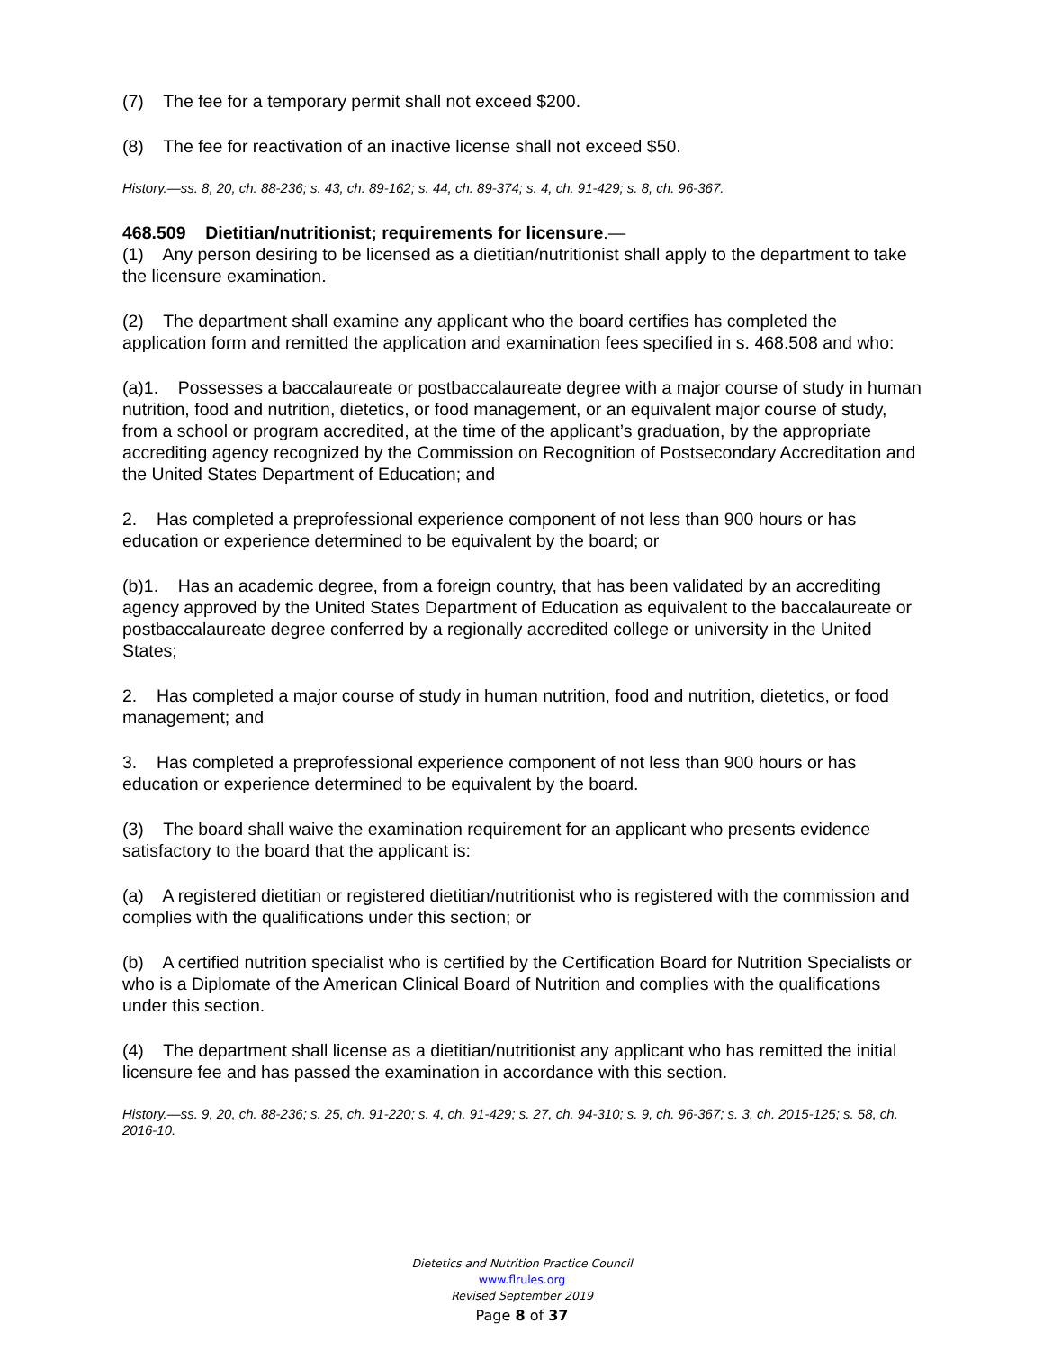(7) The fee for a temporary permit shall not exceed $200.
(8) The fee for reactivation of an inactive license shall not exceed $50.
History.—ss. 8, 20, ch. 88-236; s. 43, ch. 89-162; s. 44, ch. 89-374; s. 4, ch. 91-429; s. 8, ch. 96-367.
468.509 Dietitian/nutritionist; requirements for licensure.—
(1) Any person desiring to be licensed as a dietitian/nutritionist shall apply to the department to take the licensure examination.
(2) The department shall examine any applicant who the board certifies has completed the application form and remitted the application and examination fees specified in s. 468.508 and who:
(a)1. Possesses a baccalaureate or postbaccalaureate degree with a major course of study in human nutrition, food and nutrition, dietetics, or food management, or an equivalent major course of study, from a school or program accredited, at the time of the applicant’s graduation, by the appropriate accrediting agency recognized by the Commission on Recognition of Postsecondary Accreditation and the United States Department of Education; and
2. Has completed a preprofessional experience component of not less than 900 hours or has education or experience determined to be equivalent by the board; or
(b)1. Has an academic degree, from a foreign country, that has been validated by an accrediting agency approved by the United States Department of Education as equivalent to the baccalaureate or postbaccalaureate degree conferred by a regionally accredited college or university in the United States;
2. Has completed a major course of study in human nutrition, food and nutrition, dietetics, or food management; and
3. Has completed a preprofessional experience component of not less than 900 hours or has education or experience determined to be equivalent by the board.
(3) The board shall waive the examination requirement for an applicant who presents evidence satisfactory to the board that the applicant is:
(a) A registered dietitian or registered dietitian/nutritionist who is registered with the commission and complies with the qualifications under this section; or
(b) A certified nutrition specialist who is certified by the Certification Board for Nutrition Specialists or who is a Diplomate of the American Clinical Board of Nutrition and complies with the qualifications under this section.
(4) The department shall license as a dietitian/nutritionist any applicant who has remitted the initial licensure fee and has passed the examination in accordance with this section.
History.—ss. 9, 20, ch. 88-236; s. 25, ch. 91-220; s. 4, ch. 91-429; s. 27, ch. 94-310; s. 9, ch. 96-367; s. 3, ch. 2015-125; s. 58, ch. 2016-10.
Dietetics and Nutrition Practice Council
www.flrules.org
Revised September 2019
Page 8 of 37